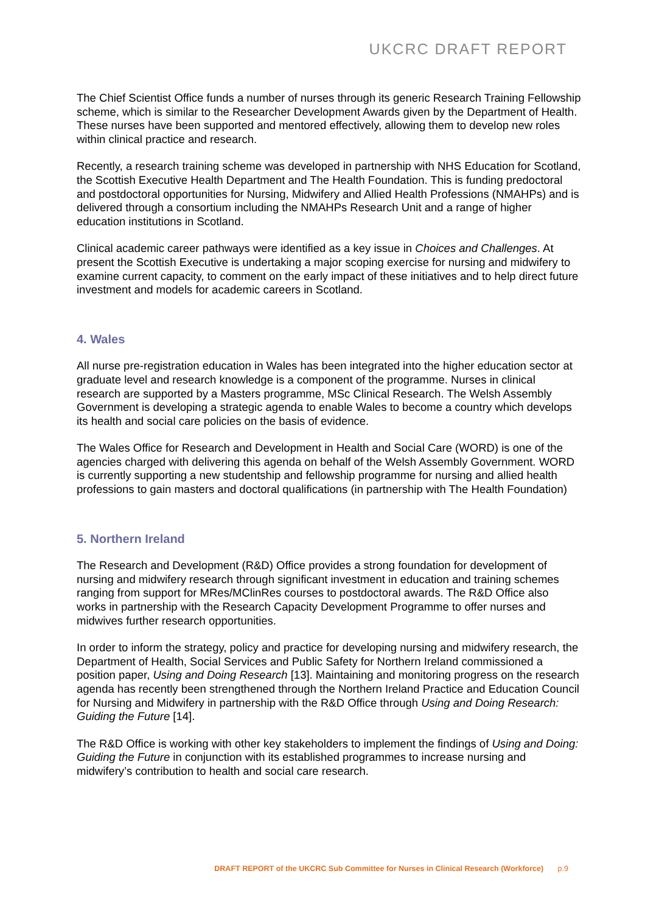UKCRC DRAFT REPORT
The Chief Scientist Office funds a number of nurses through its generic Research Training Fellowship scheme, which is similar to the Researcher Development Awards given by the Department of Health. These nurses have been supported and mentored effectively, allowing them to develop new roles within clinical practice and research.
Recently, a research training scheme was developed in partnership with NHS Education for Scotland, the Scottish Executive Health Department and The Health Foundation. This is funding predoctoral and postdoctoral opportunities for Nursing, Midwifery and Allied Health Professions (NMAHPs) and is delivered through a consortium including the NMAHPs Research Unit and a range of higher education institutions in Scotland.
Clinical academic career pathways were identified as a key issue in Choices and Challenges. At present the Scottish Executive is undertaking a major scoping exercise for nursing and midwifery to examine current capacity, to comment on the early impact of these initiatives and to help direct future investment and models for academic careers in Scotland.
4. Wales
All nurse pre-registration education in Wales has been integrated into the higher education sector at graduate level and research knowledge is a component of the programme. Nurses in clinical research are supported by a Masters programme, MSc Clinical Research. The Welsh Assembly Government is developing a strategic agenda to enable Wales to become a country which develops its health and social care policies on the basis of evidence.
The Wales Office for Research and Development in Health and Social Care (WORD) is one of the agencies charged with delivering this agenda on behalf of the Welsh Assembly Government. WORD is currently supporting a new studentship and fellowship programme for nursing and allied health professions to gain masters and doctoral qualifications (in partnership with The Health Foundation)
5. Northern Ireland
The Research and Development (R&D) Office provides a strong foundation for development of nursing and midwifery research through significant investment in education and training schemes ranging from support for MRes/MClinRes courses to postdoctoral awards. The R&D Office also works in partnership with the Research Capacity Development Programme to offer nurses and midwives further research opportunities.
In order to inform the strategy, policy and practice for developing nursing and midwifery research, the Department of Health, Social Services and Public Safety for Northern Ireland commissioned a position paper, Using and Doing Research [13]. Maintaining and monitoring progress on the research agenda has recently been strengthened through the Northern Ireland Practice and Education Council for Nursing and Midwifery in partnership with the R&D Office through Using and Doing Research: Guiding the Future [14].
The R&D Office is working with other key stakeholders to implement the findings of Using and Doing: Guiding the Future in conjunction with its established programmes to increase nursing and midwifery’s contribution to health and social care research.
DRAFT REPORT of the UKCRC Sub Committee for Nurses in Clinical Research (Workforce) p.9